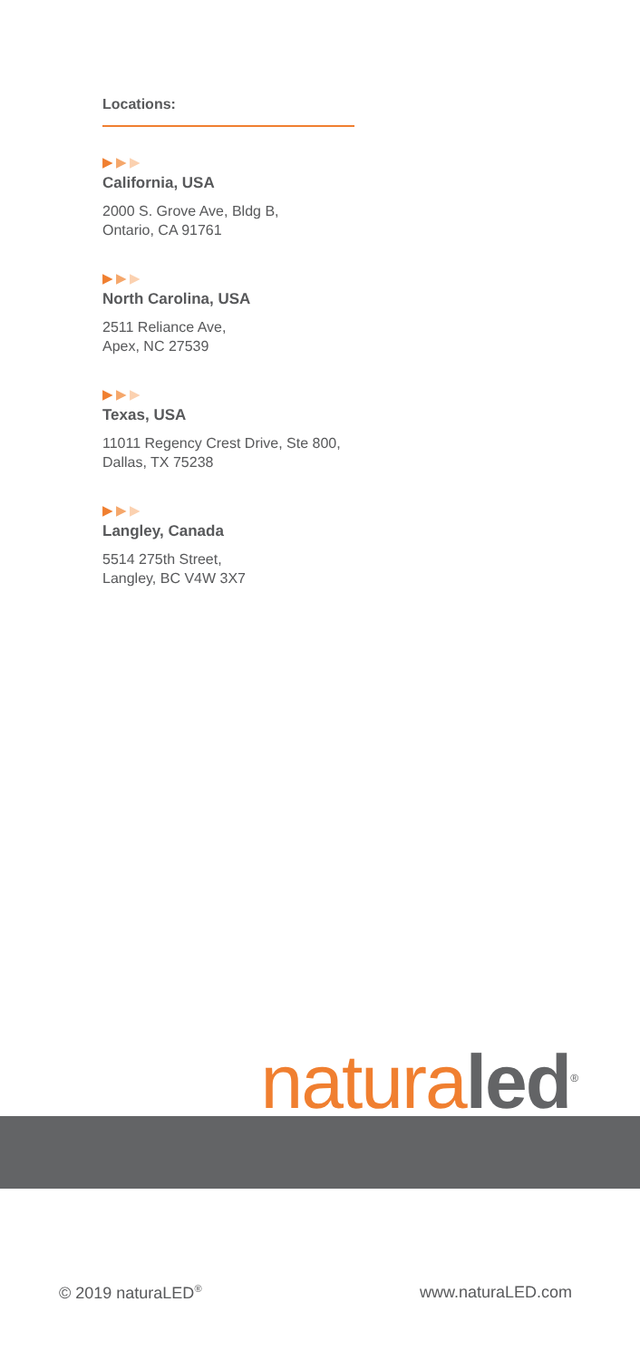Locations:
▶▶▶
California, USA
2000 S. Grove Ave, Bldg B,
Ontario, CA 91761
▶▶▶
North Carolina, USA
2511 Reliance Ave,
Apex, NC 27539
▶▶▶
Texas, USA
11011 Regency Crest Drive, Ste 800,
Dallas, TX 75238
▶▶▶
Langley, Canada
5514 275th Street,
Langley, BC V4W 3X7
natura led<sup>®</sup>
© 2019 naturaLED<sup>®</sup> www.naturaLED.com